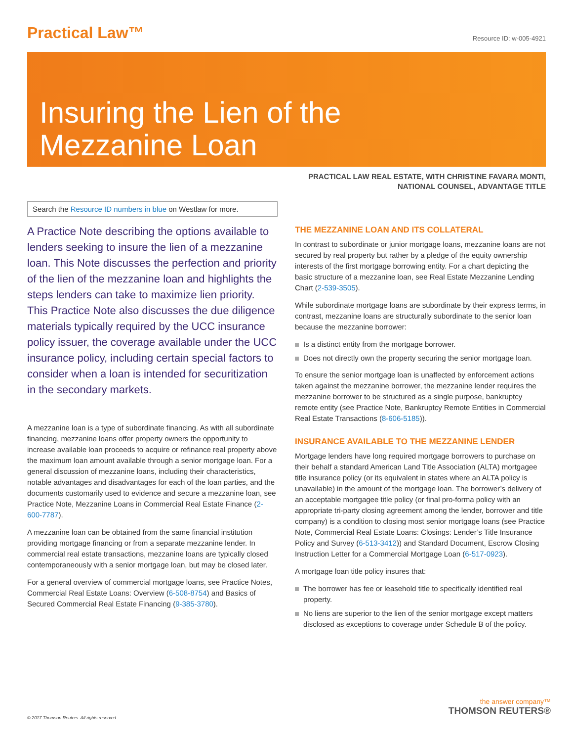Practical Law™
Resource ID: w-005-4921
Insuring the Lien of the
Mezzanine Loan
PRACTICAL LAW REAL ESTATE, WITH CHRISTINE FAVARA MONTI,
NATIONAL COUNSEL, ADVANTAGE TITLE
Search the Resource ID numbers in blue on Westlaw for more.
A Practice Note describing the options available to lenders seeking to insure the lien of a mezzanine loan. This Note discusses the perfection and priority of the lien of the mezzanine loan and highlights the steps lenders can take to maximize lien priority. This Practice Note also discusses the due diligence materials typically required by the UCC insurance policy issuer, the coverage available under the UCC insurance policy, including certain special factors to consider when a loan is intended for securitization in the secondary markets.
A mezzanine loan is a type of subordinate financing. As with all subordinate financing, mezzanine loans offer property owners the opportunity to increase available loan proceeds to acquire or refinance real property above the maximum loan amount available through a senior mortgage loan. For a general discussion of mezzanine loans, including their characteristics, notable advantages and disadvantages for each of the loan parties, and the documents customarily used to evidence and secure a mezzanine loan, see Practice Note, Mezzanine Loans in Commercial Real Estate Finance (2-600-7787).
A mezzanine loan can be obtained from the same financial institution providing mortgage financing or from a separate mezzanine lender. In commercial real estate transactions, mezzanine loans are typically closed contemporaneously with a senior mortgage loan, but may be closed later.
For a general overview of commercial mortgage loans, see Practice Notes, Commercial Real Estate Loans: Overview (6-508-8754) and Basics of Secured Commercial Real Estate Financing (9-385-3780).
THE MEZZANINE LOAN AND ITS COLLATERAL
In contrast to subordinate or junior mortgage loans, mezzanine loans are not secured by real property but rather by a pledge of the equity ownership interests of the first mortgage borrowing entity. For a chart depicting the basic structure of a mezzanine loan, see Real Estate Mezzanine Lending Chart (2-539-3505).
While subordinate mortgage loans are subordinate by their express terms, in contrast, mezzanine loans are structurally subordinate to the senior loan because the mezzanine borrower:
Is a distinct entity from the mortgage borrower.
Does not directly own the property securing the senior mortgage loan.
To ensure the senior mortgage loan is unaffected by enforcement actions taken against the mezzanine borrower, the mezzanine lender requires the mezzanine borrower to be structured as a single purpose, bankruptcy remote entity (see Practice Note, Bankruptcy Remote Entities in Commercial Real Estate Transactions (8-606-5185)).
INSURANCE AVAILABLE TO THE MEZZANINE LENDER
Mortgage lenders have long required mortgage borrowers to purchase on their behalf a standard American Land Title Association (ALTA) mortgagee title insurance policy (or its equivalent in states where an ALTA policy is unavailable) in the amount of the mortgage loan. The borrower’s delivery of an acceptable mortgagee title policy (or final pro-forma policy with an appropriate tri-party closing agreement among the lender, borrower and title company) is a condition to closing most senior mortgage loans (see Practice Note, Commercial Real Estate Loans: Closings: Lender’s Title Insurance Policy and Survey (6-513-3412)) and Standard Document, Escrow Closing Instruction Letter for a Commercial Mortgage Loan (6-517-0923).
A mortgage loan title policy insures that:
The borrower has fee or leasehold title to specifically identified real property.
No liens are superior to the lien of the senior mortgage except matters disclosed as exceptions to coverage under Schedule B of the policy.
© 2017 Thomson Reuters. All rights reserved.
the answer company™
THOMSON REUTERS®